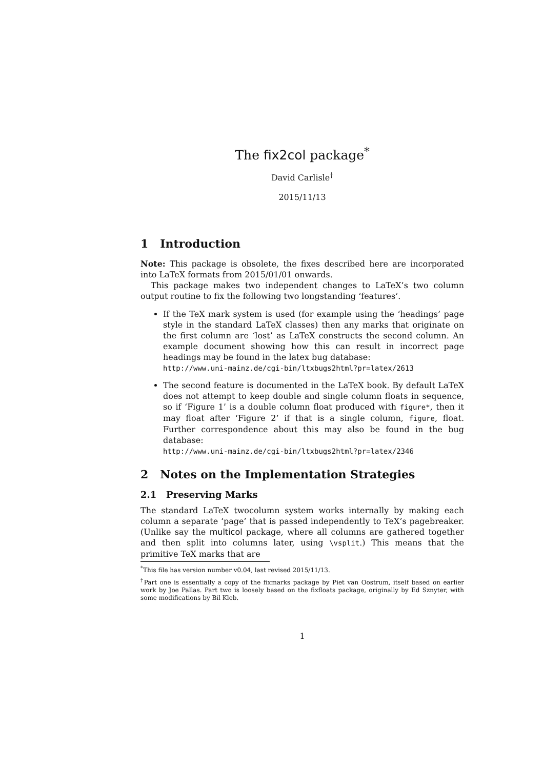The fix2col package<sup>*</sup>
David Carlisle<sup>†</sup>
2015/11/13
1 Introduction
Note: This package is obsolete, the fixes described here are incorporated into LaTeX formats from 2015/01/01 onwards.
This package makes two independent changes to LaTeX’s two column output routine to fix the following two longstanding ‘features’.
If the TeX mark system is used (for example using the ‘headings’ page style in the standard LaTeX classes) then any marks that originate on the first column are ‘lost’ as LaTeX constructs the second column. An example document showing how this can result in incorrect page headings may be found in the latex bug database:
http://www.uni-mainz.de/cgi-bin/ltxbugs2html?pr=latex/2613
The second feature is documented in the LaTeX book. By default LaTeX does not attempt to keep double and single column floats in sequence, so if ‘Figure 1’ is a double column float produced with figure*, then it may float after ‘Figure 2’ if that is a single column, figure, float. Further correspondence about this may also be found in the bug database:
http://www.uni-mainz.de/cgi-bin/ltxbugs2html?pr=latex/2346
2 Notes on the Implementation Strategies
2.1 Preserving Marks
The standard LaTeX twocolumn system works internally by making each column a separate ‘page’ that is passed independently to TeX’s pagebreaker. (Unlike say the multicol package, where all columns are gathered together and then split into columns later, using \vsplit.) This means that the primitive TeX marks that are
<sup>*</sup> This file has version number v0.04, last revised 2015/11/13.
<sup>†</sup> Part one is essentially a copy of the fixmarks package by Piet van Oostrum, itself based on earlier work by Joe Pallas. Part two is loosely based on the fixfloats package, originally by Ed Sznyter, with some modifications by Bil Kleb.
1